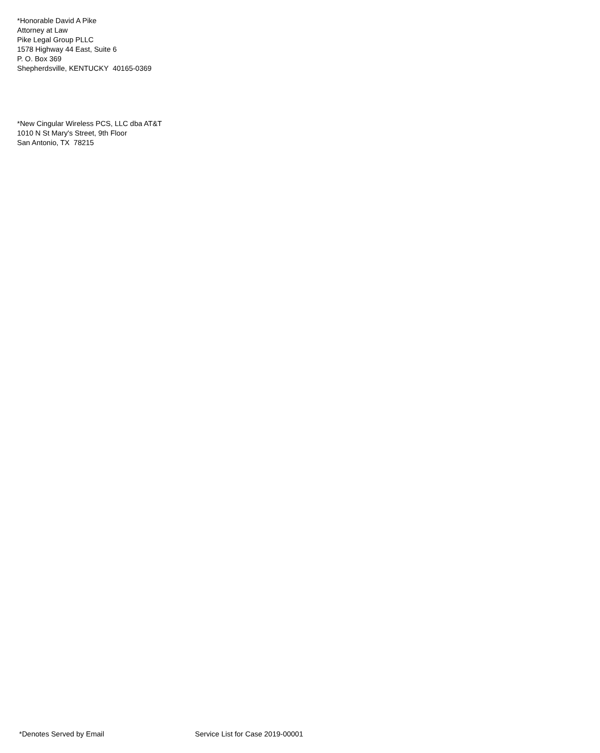*Honorable David A Pike
Attorney at Law
Pike Legal Group PLLC
1578 Highway 44 East, Suite 6
P. O. Box 369
Shepherdsville, KENTUCKY 40165-0369
*New Cingular Wireless PCS, LLC dba AT&T
1010 N St Mary's Street, 9th Floor
San Antonio, TX 78215
*Denotes Served by Email Service List for Case 2019-00001